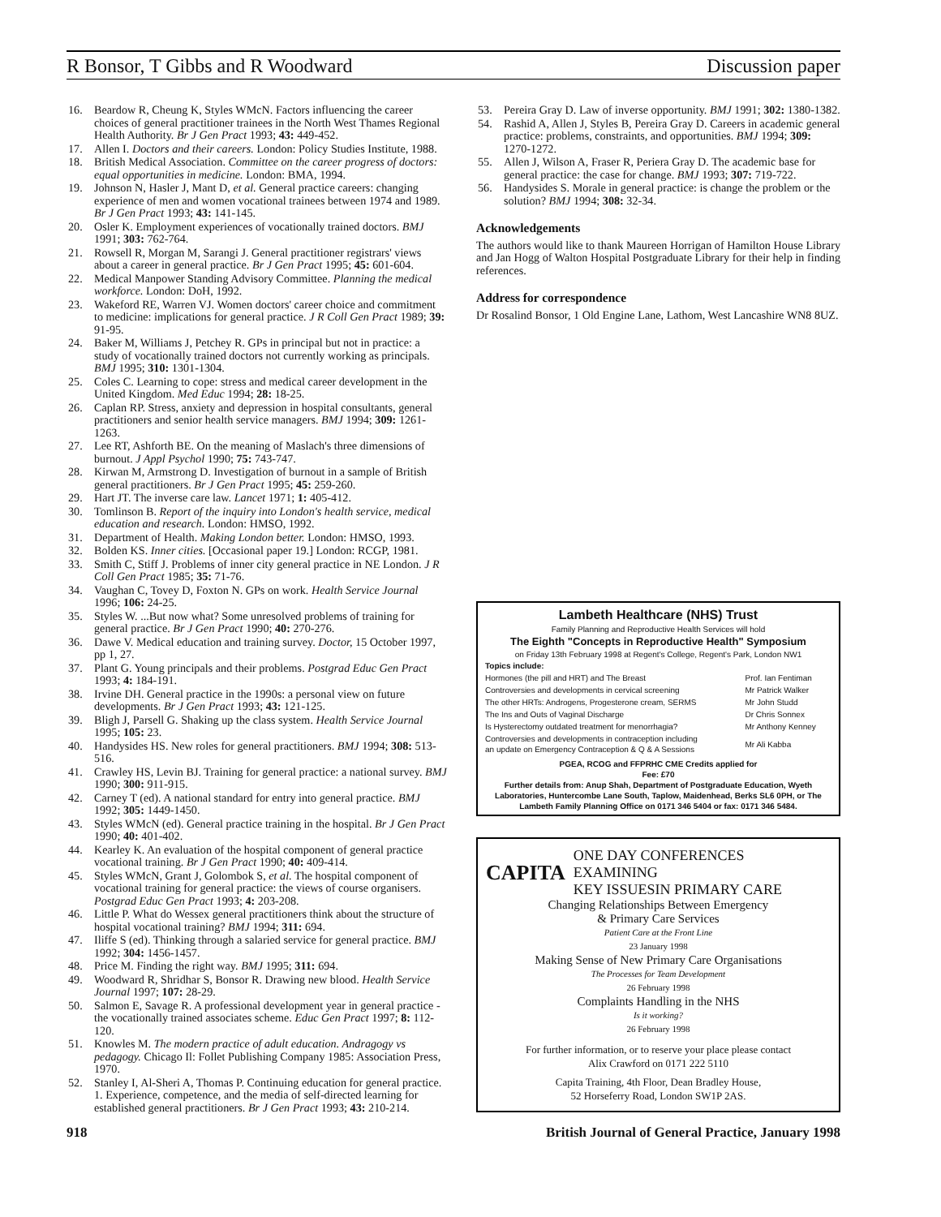R Bonsor, T Gibbs and R Woodward Discussion paper
16. Beardow R, Cheung K, Styles WMcN. Factors influencing the career choices of general practitioner trainees in the North West Thames Regional Health Authority. Br J Gen Pract 1993; 43: 449-452.
17. Allen I. Doctors and their careers. London: Policy Studies Institute, 1988.
18. British Medical Association. Committee on the career progress of doctors: equal opportunities in medicine. London: BMA, 1994.
19. Johnson N, Hasler J, Mant D, et al. General practice careers: changing experience of men and women vocational trainees between 1974 and 1989. Br J Gen Pract 1993; 43: 141-145.
20. Osler K. Employment experiences of vocationally trained doctors. BMJ 1991; 303: 762-764.
21. Rowsell R, Morgan M, Sarangi J. General practitioner registrars' views about a career in general practice. Br J Gen Pract 1995; 45: 601-604.
22. Medical Manpower Standing Advisory Committee. Planning the medical workforce. London: DoH, 1992.
23. Wakeford RE, Warren VJ. Women doctors' career choice and commitment to medicine: implications for general practice. J R Coll Gen Pract 1989; 39: 91-95.
24. Baker M, Williams J, Petchey R. GPs in principal but not in practice: a study of vocationally trained doctors not currently working as principals. BMJ 1995; 310: 1301-1304.
25. Coles C. Learning to cope: stress and medical career development in the United Kingdom. Med Educ 1994; 28: 18-25.
26. Caplan RP. Stress, anxiety and depression in hospital consultants, general practitioners and senior health service managers. BMJ 1994; 309: 1261-1263.
27. Lee RT, Ashforth BE. On the meaning of Maslach's three dimensions of burnout. J Appl Psychol 1990; 75: 743-747.
28. Kirwan M, Armstrong D. Investigation of burnout in a sample of British general practitioners. Br J Gen Pract 1995; 45: 259-260.
29. Hart JT. The inverse care law. Lancet 1971; 1: 405-412.
30. Tomlinson B. Report of the inquiry into London's health service, medical education and research. London: HMSO, 1992.
31. Department of Health. Making London better. London: HMSO, 1993.
32. Bolden KS. Inner cities. [Occasional paper 19.] London: RCGP, 1981.
33. Smith C, Stiff J. Problems of inner city general practice in NE London. J R Coll Gen Pract 1985; 35: 71-76.
34. Vaughan C, Tovey D, Foxton N. GPs on work. Health Service Journal 1996; 106: 24-25.
35. Styles W. ...But now what? Some unresolved problems of training for general practice. Br J Gen Pract 1990; 40: 270-276.
36. Dawe V. Medical education and training survey. Doctor, 15 October 1997, pp 1, 27.
37. Plant G. Young principals and their problems. Postgrad Educ Gen Pract 1993; 4: 184-191.
38. Irvine DH. General practice in the 1990s: a personal view on future developments. Br J Gen Pract 1993; 43: 121-125.
39. Bligh J, Parsell G. Shaking up the class system. Health Service Journal 1995; 105: 23.
40. Handysides HS. New roles for general practitioners. BMJ 1994; 308: 513-516.
41. Crawley HS, Levin BJ. Training for general practice: a national survey. BMJ 1990; 300: 911-915.
42. Carney T (ed). A national standard for entry into general practice. BMJ 1992; 305: 1449-1450.
43. Styles WMcN (ed). General practice training in the hospital. Br J Gen Pract 1990; 40: 401-402.
44. Kearley K. An evaluation of the hospital component of general practice vocational training. Br J Gen Pract 1990; 40: 409-414.
45. Styles WMcN, Grant J, Golombok S, et al. The hospital component of vocational training for general practice: the views of course organisers. Postgrad Educ Gen Pract 1993; 4: 203-208.
46. Little P. What do Wessex general practitioners think about the structure of hospital vocational training? BMJ 1994; 311: 694.
47. Iliffe S (ed). Thinking through a salaried service for general practice. BMJ 1992; 304: 1456-1457.
48. Price M. Finding the right way. BMJ 1995; 311: 694.
49. Woodward R, Shridhar S, Bonsor R. Drawing new blood. Health Service Journal 1997; 107: 28-29.
50. Salmon E, Savage R. A professional development year in general practice - the vocationally trained associates scheme. Educ Gen Pract 1997; 8: 112-120.
51. Knowles M. The modern practice of adult education. Andragogy vs pedagogy. Chicago Il: Follet Publishing Company 1985: Association Press, 1970.
52. Stanley I, Al-Sheri A, Thomas P. Continuing education for general practice. 1. Experience, competence, and the media of self-directed learning for established general practitioners. Br J Gen Pract 1993; 43: 210-214.
53. Pereira Gray D. Law of inverse opportunity. BMJ 1991; 302: 1380-1382.
54. Rashid A, Allen J, Styles B, Pereira Gray D. Careers in academic general practice: problems, constraints, and opportunities. BMJ 1994; 309: 1270-1272.
55. Allen J, Wilson A, Fraser R, Periera Gray D. The academic base for general practice: the case for change. BMJ 1993; 307: 719-722.
56. Handysides S. Morale in general practice: is change the problem or the solution? BMJ 1994; 308: 32-34.
Acknowledgements
The authors would like to thank Maureen Horrigan of Hamilton House Library and Jan Hogg of Walton Hospital Postgraduate Library for their help in finding references.
Address for correspondence
Dr Rosalind Bonsor, 1 Old Engine Lane, Lathom, West Lancashire WN8 8UZ.
Lambeth Healthcare (NHS) Trust
Family Planning and Reproductive Health Services will hold
The Eighth "Concepts in Reproductive Health" Symposium
on Friday 13th February 1998 at Regent's College, Regent's Park, London NW1
| Topics include: | |
| Hormones (the pill and HRT) and The Breast | Prof. Ian Fentiman |
| Controversies and developments in cervical screening | Mr Patrick Walker |
| The other HRTs: Androgens, Progesterone cream, SERMS | Mr John Studd |
| The Ins and Outs of Vaginal Discharge | Dr Chris Sonnex |
| Is Hysterectomy outdated treatment for menorrhagia? | Mr Anthony Kenney |
| Controversies and developments in contraception including an update on Emergency Contraception & Q & A Sessions | Mr Ali Kabba |
PGEA, RCOG and FFPRHC CME Credits applied for
Fee: £70
Further details from: Anup Shah, Department of Postgraduate Education, Wyeth Laboratories, Huntercombe Lane South, Taplow, Maidenhead, Berks SL6 0PH, or The Lambeth Family Planning Office on 0171 346 5404 or fax: 0171 346 5484.
CAPITA ONE DAY CONFERENCES EXAMINING
KEY ISSUESIN PRIMARY CARE
Changing Relationships Between Emergency
& Primary Care Services
Patient Care at the Front Line
23 January 1998
Making Sense of New Primary Care Organisations
The Processes for Team Development
26 February 1998
Complaints Handling in the NHS
Is it working?
26 February 1998
For further information, or to reserve your place please contact
Alix Crawford on 0171 222 5110
Capita Training, 4th Floor, Dean Bradley House,
52 Horseferry Road, London SW1P 2AS.
918 British Journal of General Practice, January 1998